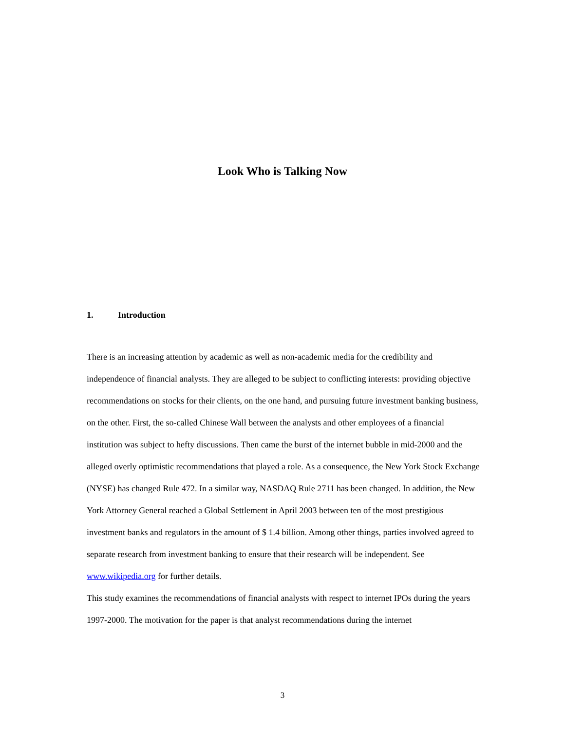Look Who is Talking Now
1. Introduction
There is an increasing attention by academic as well as non-academic media for the credibility and independence of financial analysts. They are alleged to be subject to conflicting interests: providing objective recommendations on stocks for their clients, on the one hand, and pursuing future investment banking business, on the other. First, the so-called Chinese Wall between the analysts and other employees of a financial institution was subject to hefty discussions. Then came the burst of the internet bubble in mid-2000 and the alleged overly optimistic recommendations that played a role. As a consequence, the New York Stock Exchange (NYSE) has changed Rule 472. In a similar way, NASDAQ Rule 2711 has been changed. In addition, the New York Attorney General reached a Global Settlement in April 2003 between ten of the most prestigious investment banks and regulators in the amount of $ 1.4 billion. Among other things, parties involved agreed to separate research from investment banking to ensure that their research will be independent. See www.wikipedia.org for further details.
This study examines the recommendations of financial analysts with respect to internet IPOs during the years 1997-2000. The motivation for the paper is that analyst recommendations during the internet
3